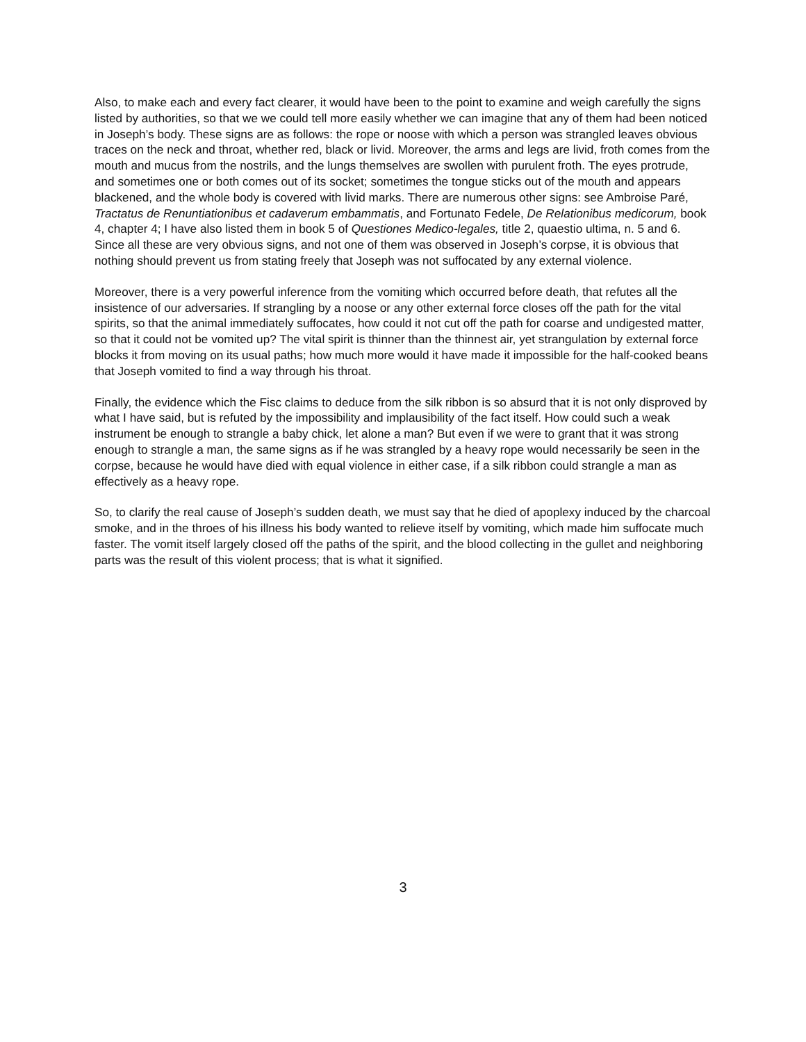Also, to make each and every fact clearer, it would have been to the point to examine and weigh carefully the signs listed by authorities, so that we we could tell more easily whether we can imagine that any of them had been noticed in Joseph’s body. These signs are as follows: the rope or noose with which a person was strangled leaves obvious traces on the neck and throat, whether red, black or livid. Moreover, the arms and legs are livid, froth comes from the mouth and mucus from the nostrils, and the lungs themselves are swollen with purulent froth. The eyes protrude, and sometimes one or both comes out of its socket; sometimes the tongue sticks out of the mouth and appears blackened, and the whole body is covered with livid marks. There are numerous other signs: see Ambroise Paré, Tractatus de Renuntiationibus et cadaverum embammatis, and Fortunato Fedele, De Relationibus medicorum, book 4, chapter 4; I have also listed them in book 5 of Questiones Medico-legales, title 2, quaestio ultima, n. 5 and 6. Since all these are very obvious signs, and not one of them was observed in Joseph’s corpse, it is obvious that nothing should prevent us from stating freely that Joseph was not suffocated by any external violence.
Moreover, there is a very powerful inference from the vomiting which occurred before death, that refutes all the insistence of our adversaries. If strangling by a noose or any other external force closes off the path for the vital spirits, so that the animal immediately suffocates, how could it not cut off the path for coarse and undigested matter, so that it could not be vomited up? The vital spirit is thinner than the thinnest air, yet strangulation by external force blocks it from moving on its usual paths; how much more would it have made it impossible for the half-cooked beans that Joseph vomited to find a way through his throat.
Finally, the evidence which the Fisc claims to deduce from the silk ribbon is so absurd that it is not only disproved by what I have said, but is refuted by the impossibility and implausibility of the fact itself. How could such a weak instrument be enough to strangle a baby chick, let alone a man? But even if we were to grant that it was strong enough to strangle a man, the same signs as if he was strangled by a heavy rope would necessarily be seen in the corpse, because he would have died with equal violence in either case, if a silk ribbon could strangle a man as effectively as a heavy rope.
So, to clarify the real cause of Joseph’s sudden death, we must say that he died of apoplexy induced by the charcoal smoke, and in the throes of his illness his body wanted to relieve itself by vomiting, which made him suffocate much faster. The vomit itself largely closed off the paths of the spirit, and the blood collecting in the gullet and neighboring parts was the result of this violent process; that is what it signified.
3